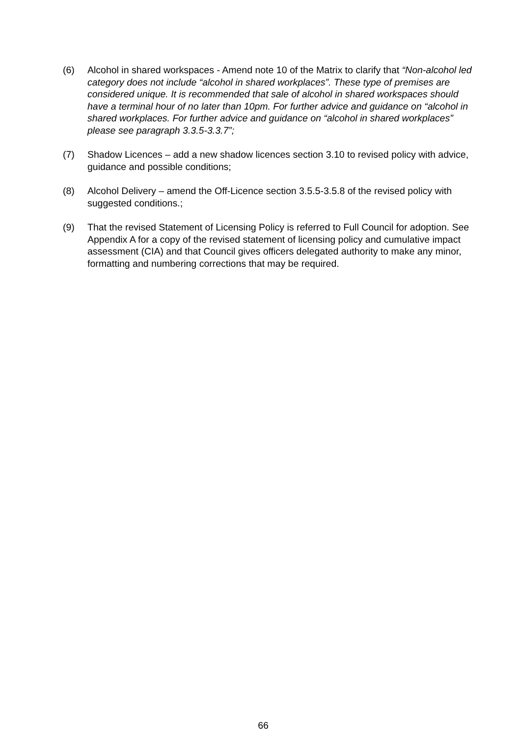(6) Alcohol in shared workspaces - Amend note 10 of the Matrix to clarify that “Non-alcohol led category does not include “alcohol in shared workplaces”. These type of premises are considered unique. It is recommended that sale of alcohol in shared workspaces should have a terminal hour of no later than 10pm. For further advice and guidance on “alcohol in shared workplaces. For further advice and guidance on “alcohol in shared workplaces” please see paragraph 3.3.5-3.3.7”;
(7) Shadow Licences – add a new shadow licences section 3.10 to revised policy with advice, guidance and possible conditions;
(8) Alcohol Delivery – amend the Off-Licence section 3.5.5-3.5.8 of the revised policy with suggested conditions.;
(9) That the revised Statement of Licensing Policy is referred to Full Council for adoption. See Appendix A for a copy of the revised statement of licensing policy and cumulative impact assessment (CIA) and that Council gives officers delegated authority to make any minor, formatting and numbering corrections that may be required.
66